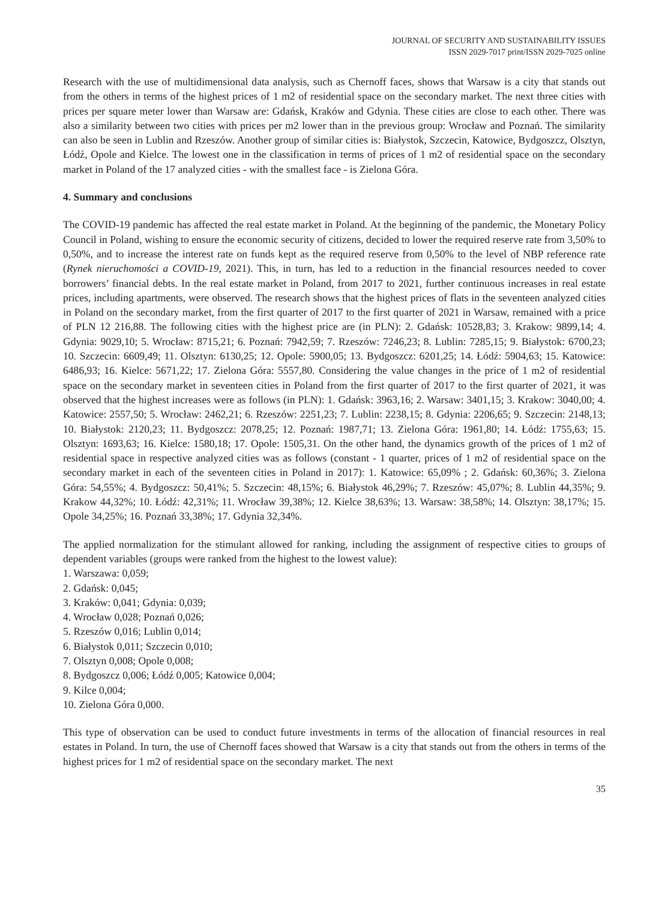JOURNAL OF SECURITY AND SUSTAINABILITY ISSUES
ISSN 2029-7017 print/ISSN 2029-7025 online
Research with the use of multidimensional data analysis, such as Chernoff faces, shows that Warsaw is a city that stands out from the others in terms of the highest prices of 1 m2 of residential space on the secondary market. The next three cities with prices per square meter lower than Warsaw are: Gdańsk, Kraków and Gdynia. These cities are close to each other. There was also a similarity between two cities with prices per m2 lower than in the previous group: Wrocław and Poznań. The similarity can also be seen in Lublin and Rzeszów. Another group of similar cities is: Białystok, Szczecin, Katowice, Bydgoszcz, Olsztyn, Łódź, Opole and Kielce. The lowest one in the classification in terms of prices of 1 m2 of residential space on the secondary market in Poland of the 17 analyzed cities - with the smallest face - is Zielona Góra.
4. Summary and conclusions
The COVID-19 pandemic has affected the real estate market in Poland. At the beginning of the pandemic, the Monetary Policy Council in Poland, wishing to ensure the economic security of citizens, decided to lower the required reserve rate from 3,50% to 0,50%, and to increase the interest rate on funds kept as the required reserve from 0,50% to the level of NBP reference rate (Rynek nieruchomości a COVID-19, 2021). This, in turn, has led to a reduction in the financial resources needed to cover borrowers’ financial debts. In the real estate market in Poland, from 2017 to 2021, further continuous increases in real estate prices, including apartments, were observed. The research shows that the highest prices of flats in the seventeen analyzed cities in Poland on the secondary market, from the first quarter of 2017 to the first quarter of 2021 in Warsaw, remained with a price of PLN 12 216,88. The following cities with the highest price are (in PLN): 2. Gdańsk: 10528,83; 3. Krakow: 9899,14; 4. Gdynia: 9029,10; 5. Wrocław: 8715,21; 6. Poznań: 7942,59; 7. Rzeszów: 7246,23; 8. Lublin: 7285,15; 9. Białystok: 6700,23; 10. Szczecin: 6609,49; 11. Olsztyn: 6130,25; 12. Opole: 5900,05; 13. Bydgoszcz: 6201,25; 14. Łódź: 5904,63; 15. Katowice: 6486,93; 16. Kielce: 5671,22; 17. Zielona Góra: 5557,80. Considering the value changes in the price of 1 m2 of residential space on the secondary market in seventeen cities in Poland from the first quarter of 2017 to the first quarter of 2021, it was observed that the highest increases were as follows (in PLN): 1. Gdańsk: 3963,16; 2. Warsaw: 3401,15; 3. Krakow: 3040,00; 4. Katowice: 2557,50; 5. Wrocław: 2462,21; 6. Rzeszów: 2251,23; 7. Lublin: 2238,15; 8. Gdynia: 2206,65; 9. Szczecin: 2148,13; 10. Białystok: 2120,23; 11. Bydgoszcz: 2078,25; 12. Poznań: 1987,71; 13. Zielona Góra: 1961,80; 14. Łódź: 1755,63; 15. Olsztyn: 1693,63; 16. Kielce: 1580,18; 17. Opole: 1505,31. On the other hand, the dynamics growth of the prices of 1 m2 of residential space in respective analyzed cities was as follows (constant - 1 quarter, prices of 1 m2 of residential space on the secondary market in each of the seventeen cities in Poland in 2017): 1. Katowice: 65,09% ; 2. Gdańsk: 60,36%; 3. Zielona Góra: 54,55%; 4. Bydgoszcz: 50,41%; 5. Szczecin: 48,15%; 6. Białystok 46,29%; 7. Rzeszów: 45,07%; 8. Lublin 44,35%; 9. Krakow 44,32%; 10. Łódź: 42,31%; 11. Wrocław 39,38%; 12. Kielce 38,63%; 13. Warsaw: 38,58%; 14. Olsztyn: 38,17%; 15. Opole 34,25%; 16. Poznań 33,38%; 17. Gdynia 32,34%.
The applied normalization for the stimulant allowed for ranking, including the assignment of respective cities to groups of dependent variables (groups were ranked from the highest to the lowest value):
1. Warszawa: 0,059;
2. Gdańsk: 0,045;
3. Kraków: 0,041; Gdynia: 0,039;
4. Wrocław 0,028; Poznań 0,026;
5. Rzeszów 0,016; Lublin 0,014;
6. Białystok 0,011; Szczecin 0,010;
7. Olsztyn 0,008; Opole 0,008;
8. Bydgoszcz 0,006; Łódź 0,005; Katowice 0,004;
9. Kilce 0,004;
10. Zielona Góra 0,000.
This type of observation can be used to conduct future investments in terms of the allocation of financial resources in real estates in Poland. In turn, the use of Chernoff faces showed that Warsaw is a city that stands out from the others in terms of the highest prices for 1 m2 of residential space on the secondary market. The next
35